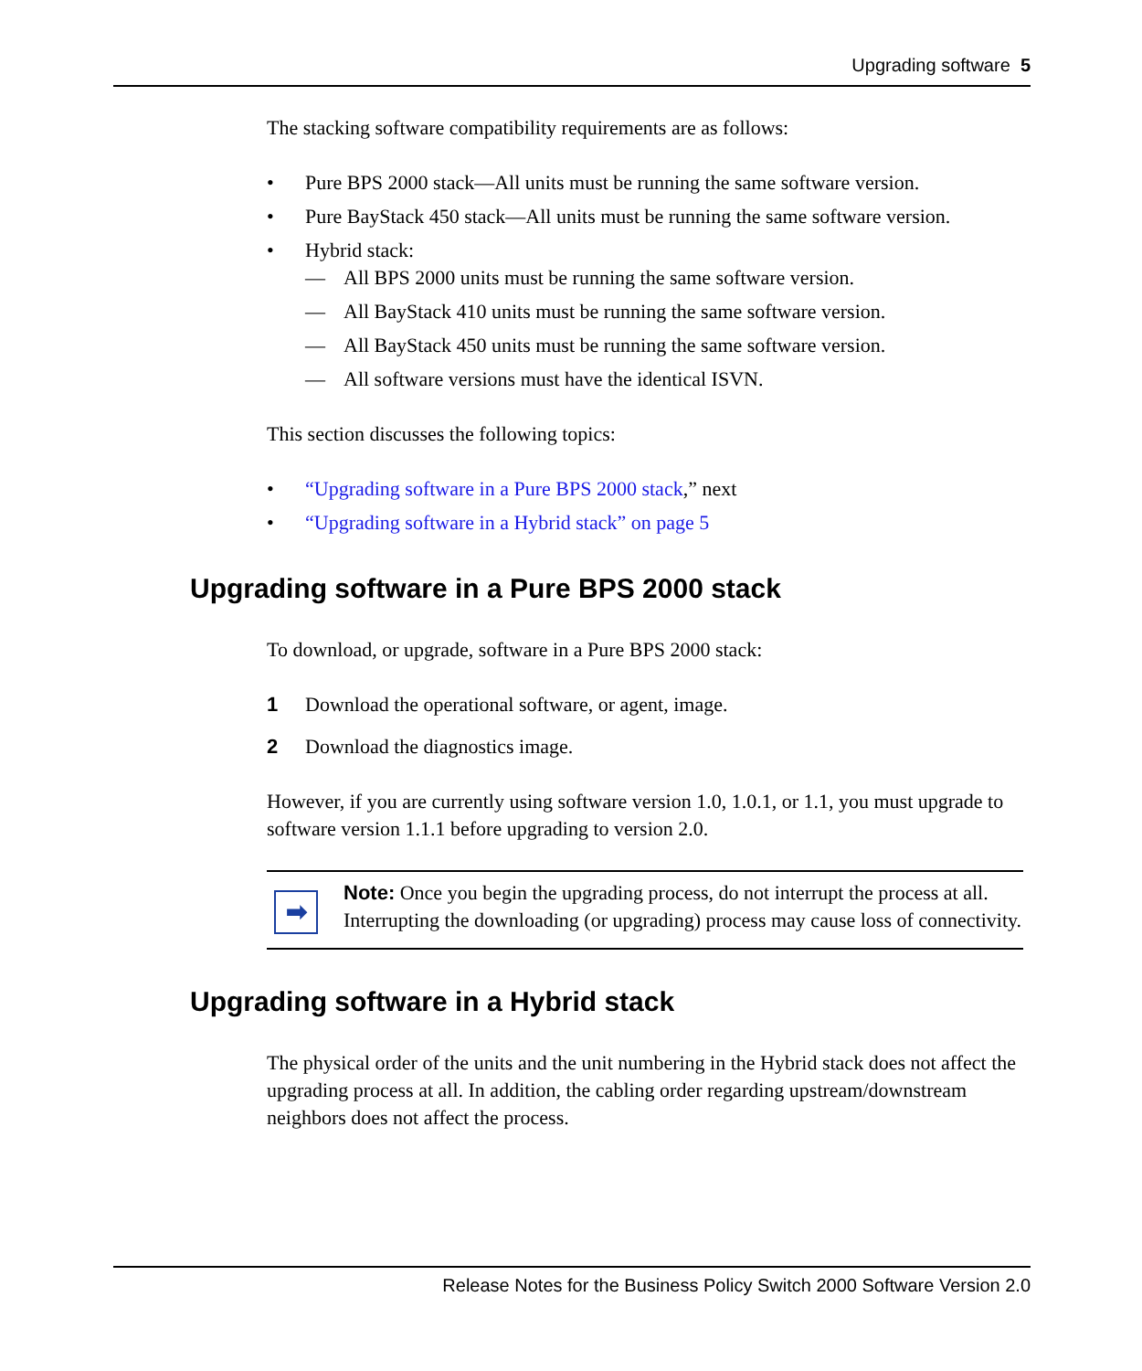Upgrading software 5
The stacking software compatibility requirements are as follows:
• Pure BPS 2000 stack—All units must be running the same software version.
• Pure BayStack 450 stack—All units must be running the same software version.
• Hybrid stack:
— All BPS 2000 units must be running the same software version.
— All BayStack 410 units must be running the same software version.
— All BayStack 450 units must be running the same software version.
— All software versions must have the identical ISVN.
This section discusses the following topics:
• “Upgrading software in a Pure BPS 2000 stack,” next
• “Upgrading software in a Hybrid stack” on page 5
Upgrading software in a Pure BPS 2000 stack
To download, or upgrade, software in a Pure BPS 2000 stack:
1 Download the operational software, or agent, image.
2 Download the diagnostics image.
However, if you are currently using software version 1.0, 1.0.1, or 1.1, you must upgrade to software version 1.1.1 before upgrading to version 2.0.
➡
Note: Once you begin the upgrading process, do not interrupt the process at all. Interrupting the downloading (or upgrading) process may cause loss of connectivity.
Upgrading software in a Hybrid stack
The physical order of the units and the unit numbering in the Hybrid stack does not affect the upgrading process at all. In addition, the cabling order regarding upstream/downstream neighbors does not affect the process.
Release Notes for the Business Policy Switch 2000 Software Version 2.0